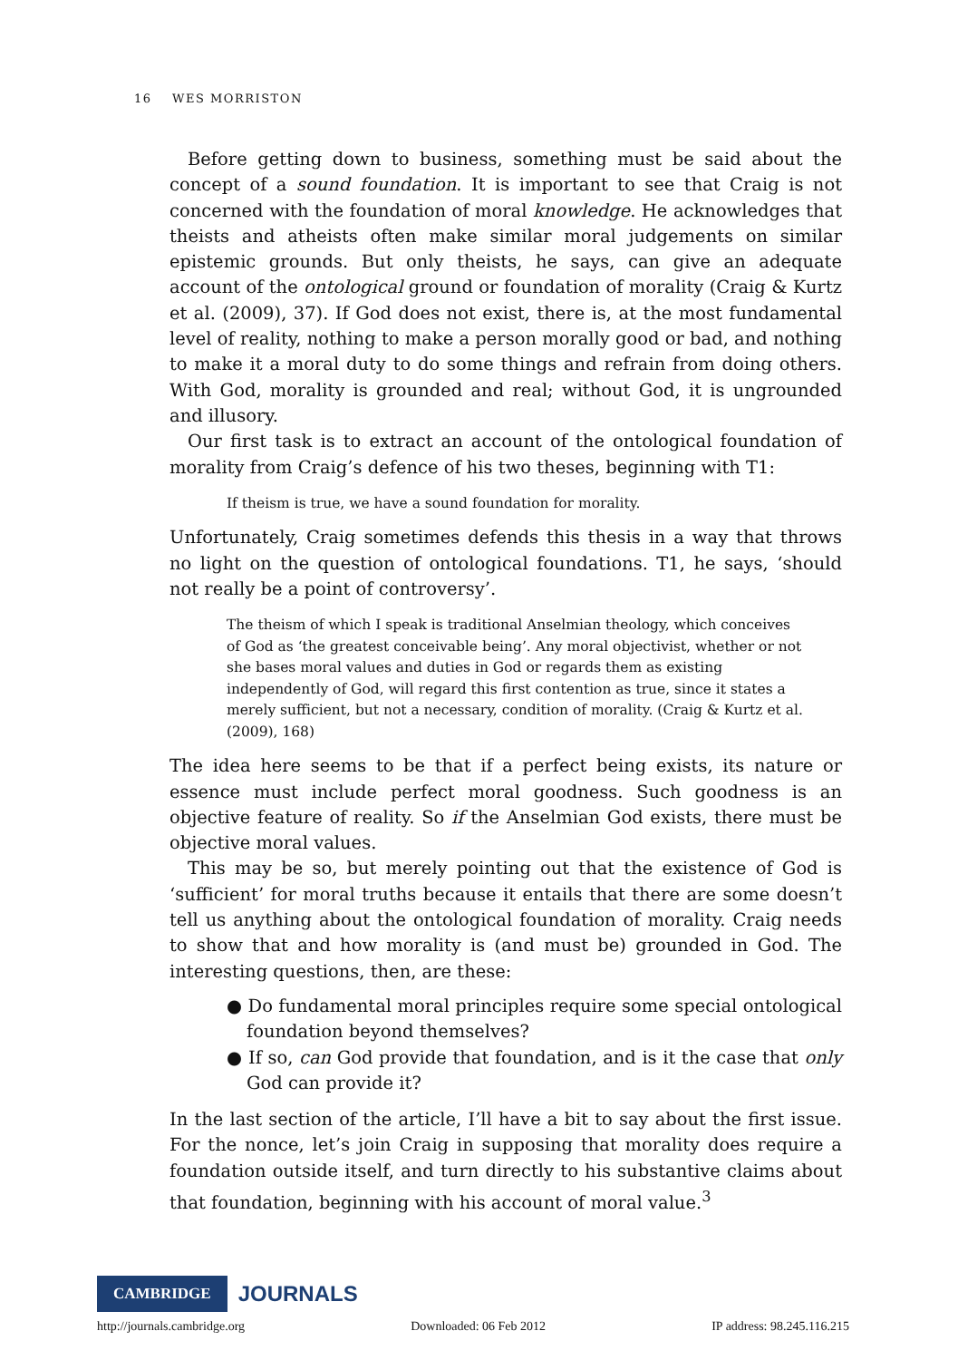16 WES MORRISTON
Before getting down to business, something must be said about the concept of a sound foundation. It is important to see that Craig is not concerned with the foundation of moral knowledge. He acknowledges that theists and atheists often make similar moral judgements on similar epistemic grounds. But only theists, he says, can give an adequate account of the ontological ground or foundation of morality (Craig & Kurtz et al. (2009), 37). If God does not exist, there is, at the most fundamental level of reality, nothing to make a person morally good or bad, and nothing to make it a moral duty to do some things and refrain from doing others. With God, morality is grounded and real; without God, it is ungrounded and illusory.
Our first task is to extract an account of the ontological foundation of morality from Craig’s defence of his two theses, beginning with T1:
If theism is true, we have a sound foundation for morality.
Unfortunately, Craig sometimes defends this thesis in a way that throws no light on the question of ontological foundations. T1, he says, ‘should not really be a point of controversy’.
The theism of which I speak is traditional Anselmian theology, which conceives of God as ‘the greatest conceivable being’. Any moral objectivist, whether or not she bases moral values and duties in God or regards them as existing independently of God, will regard this first contention as true, since it states a merely sufficient, but not a necessary, condition of morality. (Craig & Kurtz et al. (2009), 168)
The idea here seems to be that if a perfect being exists, its nature or essence must include perfect moral goodness. Such goodness is an objective feature of reality. So if the Anselmian God exists, there must be objective moral values.
This may be so, but merely pointing out that the existence of God is ‘sufficient’ for moral truths because it entails that there are some doesn’t tell us anything about the ontological foundation of morality. Craig needs to show that and how morality is (and must be) grounded in God. The interesting questions, then, are these:
● Do fundamental moral principles require some special ontological foundation beyond themselves?
● If so, can God provide that foundation, and is it the case that only God can provide it?
In the last section of the article, I’ll have a bit to say about the first issue. For the nonce, let’s join Craig in supposing that morality does require a foundation outside itself, and turn directly to his substantive claims about that foundation, beginning with his account of moral value.<sup>3</sup>
CAMBRIDGE JOURNALS
http://journals.cambridge.org Downloaded: 06 Feb 2012 IP address: 98.245.116.215